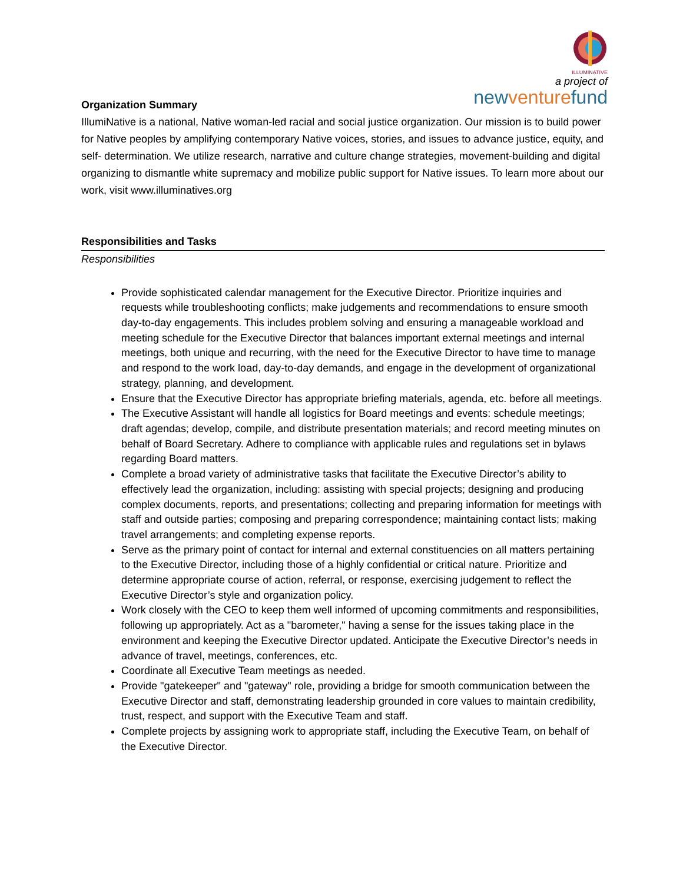ILLUMINATIVE
a project of
newventurefund
Organization Summary
IllumiNative is a national, Native woman-led racial and social justice organization. Our mission is to build power for Native peoples by amplifying contemporary Native voices, stories, and issues to advance justice, equity, and self- determination. We utilize research, narrative and culture change strategies, movement-building and digital organizing to dismantle white supremacy and mobilize public support for Native issues. To learn more about our work, visit www.illuminatives.org
Responsibilities and Tasks
Responsibilities
Provide sophisticated calendar management for the Executive Director. Prioritize inquiries and requests while troubleshooting conflicts; make judgements and recommendations to ensure smooth day-to-day engagements. This includes problem solving and ensuring a manageable workload and meeting schedule for the Executive Director that balances important external meetings and internal meetings, both unique and recurring, with the need for the Executive Director to have time to manage and respond to the work load, day-to-day demands, and engage in the development of organizational strategy, planning, and development.
Ensure that the Executive Director has appropriate briefing materials, agenda, etc. before all meetings.
The Executive Assistant will handle all logistics for Board meetings and events: schedule meetings; draft agendas; develop, compile, and distribute presentation materials; and record meeting minutes on behalf of Board Secretary. Adhere to compliance with applicable rules and regulations set in bylaws regarding Board matters.
Complete a broad variety of administrative tasks that facilitate the Executive Director’s ability to effectively lead the organization, including: assisting with special projects; designing and producing complex documents, reports, and presentations; collecting and preparing information for meetings with staff and outside parties; composing and preparing correspondence; maintaining contact lists; making travel arrangements; and completing expense reports.
Serve as the primary point of contact for internal and external constituencies on all matters pertaining to the Executive Director, including those of a highly confidential or critical nature. Prioritize and determine appropriate course of action, referral, or response, exercising judgement to reflect the Executive Director’s style and organization policy.
Work closely with the CEO to keep them well informed of upcoming commitments and responsibilities, following up appropriately. Act as a "barometer," having a sense for the issues taking place in the environment and keeping the Executive Director updated. Anticipate the Executive Director’s needs in advance of travel, meetings, conferences, etc.
Coordinate all Executive Team meetings as needed.
Provide "gatekeeper" and "gateway" role, providing a bridge for smooth communication between the Executive Director and staff, demonstrating leadership grounded in core values to maintain credibility, trust, respect, and support with the Executive Team and staff.
Complete projects by assigning work to appropriate staff, including the Executive Team, on behalf of the Executive Director.